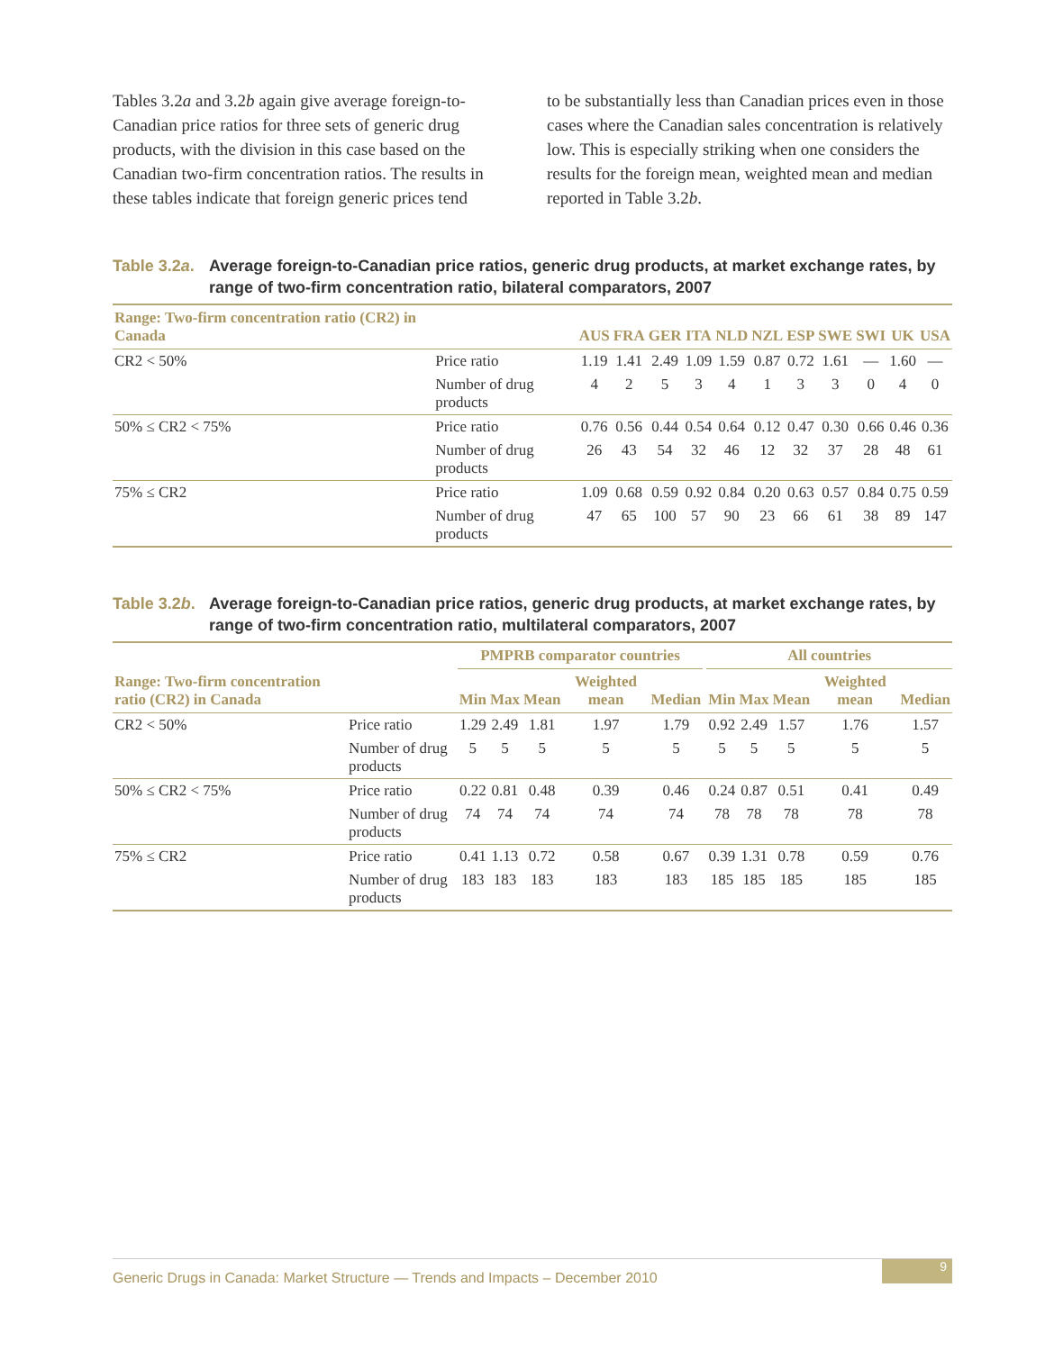Tables 3.2a and 3.2b again give average foreign-to-Canadian price ratios for three sets of generic drug products, with the division in this case based on the Canadian two-firm concentration ratios. The results in these tables indicate that foreign generic prices tend
to be substantially less than Canadian prices even in those cases where the Canadian sales concentration is relatively low. This is especially striking when one considers the results for the foreign mean, weighted mean and median reported in Table 3.2b.
Table 3.2a. Average foreign-to-Canadian price ratios, generic drug products, at market exchange rates, by range of two-firm concentration ratio, bilateral comparators, 2007
| Range: Two-firm concentration ratio (CR2) in Canada | | AUS | FRA | GER | ITA | NLD | NZL | ESP | SWE | SWI | UK | USA |
| --- | --- | --- | --- | --- | --- | --- | --- | --- | --- | --- | --- | --- |
| CR2 < 50% | Price ratio | 1.19 | 1.41 | 2.49 | 1.09 | 1.59 | 0.87 | 0.72 | 1.61 | — | 1.60 | — |
| | Number of drug products | 4 | 2 | 5 | 3 | 4 | 1 | 3 | 3 | 0 | 4 | 0 |
| 50% ≤ CR2 < 75% | Price ratio | 0.76 | 0.56 | 0.44 | 0.54 | 0.64 | 0.12 | 0.47 | 0.30 | 0.66 | 0.46 | 0.36 |
| | Number of drug products | 26 | 43 | 54 | 32 | 46 | 12 | 32 | 37 | 28 | 48 | 61 |
| 75% ≤ CR2 | Price ratio | 1.09 | 0.68 | 0.59 | 0.92 | 0.84 | 0.20 | 0.63 | 0.57 | 0.84 | 0.75 | 0.59 |
| | Number of drug products | 47 | 65 | 100 | 57 | 90 | 23 | 66 | 61 | 38 | 89 | 147 |
Table 3.2b. Average foreign-to-Canadian price ratios, generic drug products, at market exchange rates, by range of two-firm concentration ratio, multilateral comparators, 2007
| | | PMPRB comparator countries | | | | | | All countries | | | | |
| --- | --- | --- | --- | --- | --- | --- | --- | --- | --- | --- | --- | --- |
| Range: Two-firm concentration ratio (CR2) in Canada | | Min | Max | Mean | Weighted mean | Median | | Min | Max | Mean | Weighted mean | Median |
| CR2 < 50% | Price ratio | 1.29 | 2.49 | 1.81 | 1.97 | 1.79 | | 0.92 | 2.49 | 1.57 | 1.76 | 1.57 |
| | Number of drug products | 5 | 5 | 5 | 5 | 5 | | 5 | 5 | 5 | 5 | 5 |
| 50% ≤ CR2 < 75% | Price ratio | 0.22 | 0.81 | 0.48 | 0.39 | 0.46 | | 0.24 | 0.87 | 0.51 | 0.41 | 0.49 |
| | Number of drug products | 74 | 74 | 74 | 74 | 74 | | 78 | 78 | 78 | 78 | 78 |
| 75% ≤ CR2 | Price ratio | 0.41 | 1.13 | 0.72 | 0.58 | 0.67 | | 0.39 | 1.31 | 0.78 | 0.59 | 0.76 |
| | Number of drug products | 183 | 183 | 183 | 183 | 183 | | 185 | 185 | 185 | 185 | 185 |
Generic Drugs in Canada: Market Structure — Trends and Impacts – December 2010
9